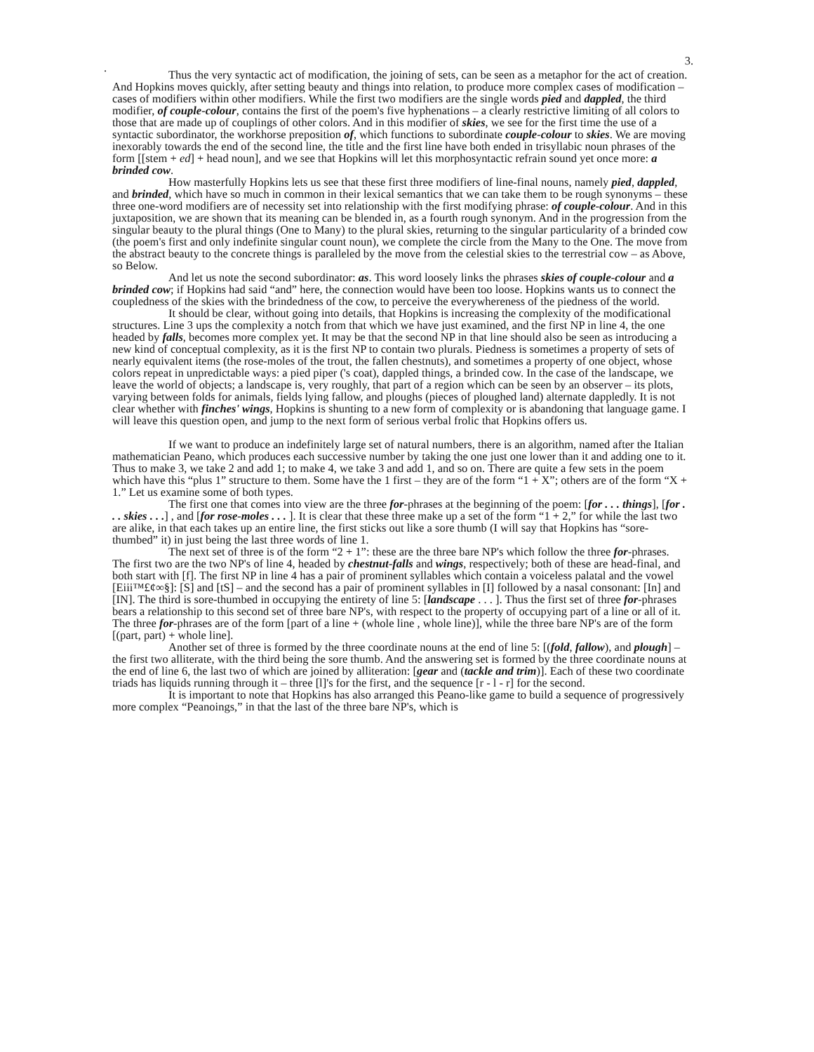3.
.
Thus the very syntactic act of modification, the joining of sets, can be seen as a metaphor for the act of creation. And Hopkins moves quickly, after setting beauty and things into relation, to produce more complex cases of modification – cases of modifiers within other modifiers. While the first two modifiers are the single words pied and dappled, the third modifier, of couple-colour, contains the first of the poem's five hyphenations – a clearly restrictive limiting of all colors to those that are made up of couplings of other colors. And in this modifier of skies, we see for the first time the use of a syntactic subordinator, the workhorse preposition of, which functions to subordinate couple-colour to skies. We are moving inexorably towards the end of the second line, the title and the first line have both ended in trisyllabic noun phrases of the form [[stem + ed] + head noun], and we see that Hopkins will let this morphosyntactic refrain sound yet once more: a brinded cow.
How masterfully Hopkins lets us see that these first three modifiers of line-final nouns, namely pied, dappled, and brinded, which have so much in common in their lexical semantics that we can take them to be rough synonyms – these three one-word modifiers are of necessity set into relationship with the first modifying phrase: of couple-colour. And in this juxtaposition, we are shown that its meaning can be blended in, as a fourth rough synonym. And in the progression from the singular beauty to the plural things (One to Many) to the plural skies, returning to the singular particularity of a brinded cow (the poem's first and only indefinite singular count noun), we complete the circle from the Many to the One. The move from the abstract beauty to the concrete things is paralleled by the move from the celestial skies to the terrestrial cow – as Above, so Below.
And let us note the second subordinator: as. This word loosely links the phrases skies of couple-colour and a brinded cow; if Hopkins had said “and” here, the connection would have been too loose. Hopkins wants us to connect the coupledness of the skies with the brindedness of the cow, to perceive the everywhereness of the piedness of the world.
It should be clear, without going into details, that Hopkins is increasing the complexity of the modificational structures. Line 3 ups the complexity a notch from that which we have just examined, and the first NP in line 4, the one headed by falls, becomes more complex yet. It may be that the second NP in that line should also be seen as introducing a new kind of conceptual complexity, as it is the first NP to contain two plurals. Piedness is sometimes a property of sets of nearly equivalent items (the rose-moles of the trout, the fallen chestnuts), and sometimes a property of one object, whose colors repeat in unpredictable ways: a pied piper ('s coat), dappled things, a brinded cow. In the case of the landscape, we leave the world of objects; a landscape is, very roughly, that part of a region which can be seen by an observer – its plots, varying between folds for animals, fields lying fallow, and ploughs (pieces of ploughed land) alternate dappledly. It is not clear whether with finches' wings, Hopkins is shunting to a new form of complexity or is abandoning that language game. I will leave this question open, and jump to the next form of serious verbal frolic that Hopkins offers us.
If we want to produce an indefinitely large set of natural numbers, there is an algorithm, named after the Italian mathematician Peano, which produces each successive number by taking the one just one lower than it and adding one to it. Thus to make 3, we take 2 and add 1; to make 4, we take 3 and add 1, and so on. There are quite a few sets in the poem which have this “plus 1” structure to them. Some have the 1 first – they are of the form “1 + X”; others are of the form “X + 1.” Let us examine some of both types.
The first one that comes into view are the three for-phrases at the beginning of the poem: [for . . . things], [for . . . skies . . .] , and [for rose-moles . . . ]. It is clear that these three make up a set of the form “1 + 2,” for while the last two are alike, in that each takes up an entire line, the first sticks out like a sore thumb (I will say that Hopkins has “sore-thumbed” it) in just being the last three words of line 1.
The next set of three is of the form “2 + 1”: these are the three bare NP's which follow the three for-phrases. The first two are the two NP's of line 4, headed by chestnut-falls and wings, respectively; both of these are head-final, and both start with [f]. The first NP in line 4 has a pair of prominent syllables which contain a voiceless palatal and the vowel [Eiii™£¢∞§]: [S] and [tS] – and the second has a pair of prominent syllables in [I] followed by a nasal consonant: [In] and [IN]. The third is sore-thumbed in occupying the entirety of line 5: [landscape . . . ]. Thus the first set of three for-phrases bears a relationship to this second set of three bare NP's, with respect to the property of occupying part of a line or all of it. The three for-phrases are of the form [part of a line + (whole line , whole line)], while the three bare NP's are of the form [(part, part) + whole line].
Another set of three is formed by the three coordinate nouns at the end of line 5: [(fold, fallow), and plough] – the first two alliterate, with the third being the sore thumb. And the answering set is formed by the three coordinate nouns at the end of line 6, the last two of which are joined by alliteration: [gear and (tackle and trim)]. Each of these two coordinate triads has liquids running through it – three [l]'s for the first, and the sequence [r - l - r] for the second.
It is important to note that Hopkins has also arranged this Peano-like game to build a sequence of progressively more complex “Peanoings,” in that the last of the three bare NP's, which is